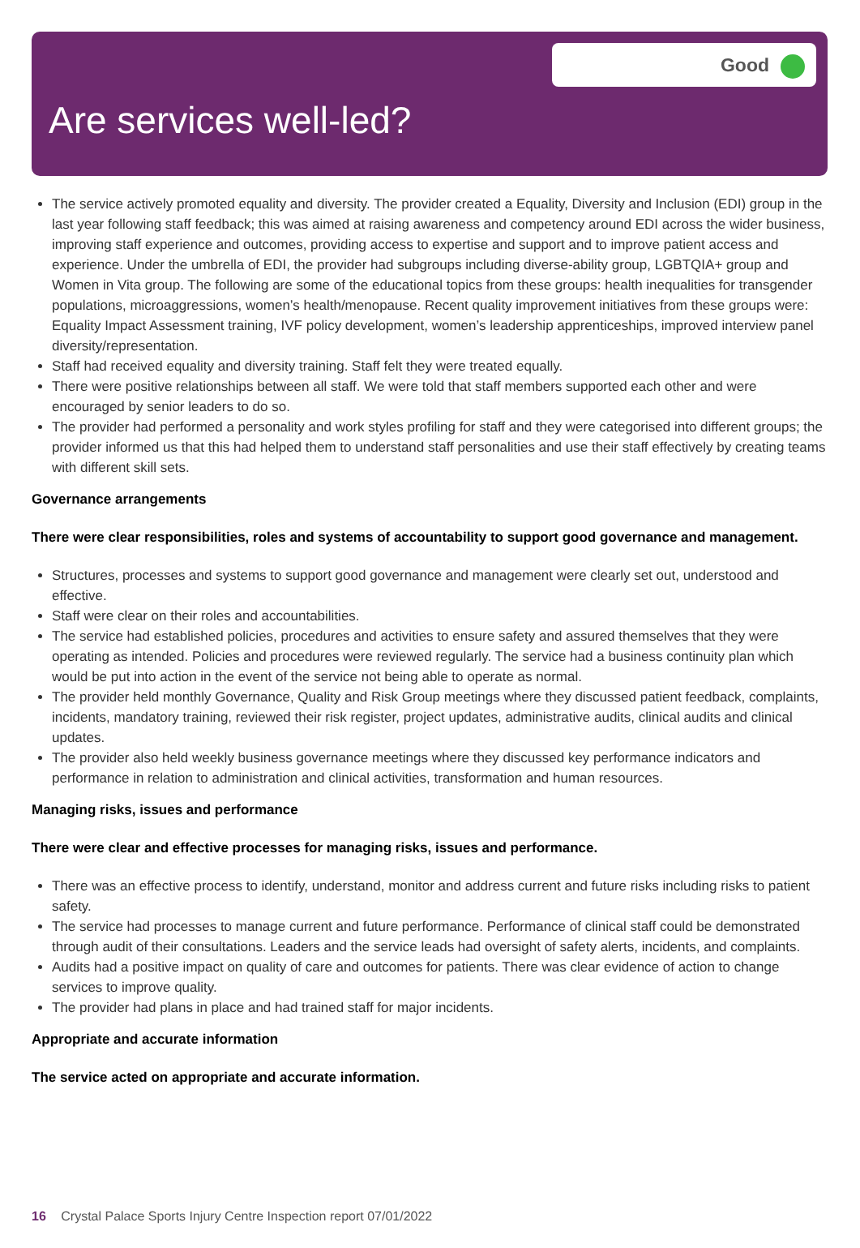Good
Are services well-led?
The service actively promoted equality and diversity. The provider created a Equality, Diversity and Inclusion (EDI) group in the last year following staff feedback; this was aimed at raising awareness and competency around EDI across the wider business, improving staff experience and outcomes, providing access to expertise and support and to improve patient access and experience. Under the umbrella of EDI, the provider had subgroups including diverse-ability group, LGBTQIA+ group and Women in Vita group. The following are some of the educational topics from these groups: health inequalities for transgender populations, microaggressions, women’s health/menopause. Recent quality improvement initiatives from these groups were: Equality Impact Assessment training, IVF policy development, women’s leadership apprenticeships, improved interview panel diversity/representation.
Staff had received equality and diversity training. Staff felt they were treated equally.
There were positive relationships between all staff. We were told that staff members supported each other and were encouraged by senior leaders to do so.
The provider had performed a personality and work styles profiling for staff and they were categorised into different groups; the provider informed us that this had helped them to understand staff personalities and use their staff effectively by creating teams with different skill sets.
Governance arrangements
There were clear responsibilities, roles and systems of accountability to support good governance and management.
Structures, processes and systems to support good governance and management were clearly set out, understood and effective.
Staff were clear on their roles and accountabilities.
The service had established policies, procedures and activities to ensure safety and assured themselves that they were operating as intended. Policies and procedures were reviewed regularly. The service had a business continuity plan which would be put into action in the event of the service not being able to operate as normal.
The provider held monthly Governance, Quality and Risk Group meetings where they discussed patient feedback, complaints, incidents, mandatory training, reviewed their risk register, project updates, administrative audits, clinical audits and clinical updates.
The provider also held weekly business governance meetings where they discussed key performance indicators and performance in relation to administration and clinical activities, transformation and human resources.
Managing risks, issues and performance
There were clear and effective processes for managing risks, issues and performance.
There was an effective process to identify, understand, monitor and address current and future risks including risks to patient safety.
The service had processes to manage current and future performance. Performance of clinical staff could be demonstrated through audit of their consultations. Leaders and the service leads had oversight of safety alerts, incidents, and complaints.
Audits had a positive impact on quality of care and outcomes for patients. There was clear evidence of action to change services to improve quality.
The provider had plans in place and had trained staff for major incidents.
Appropriate and accurate information
The service acted on appropriate and accurate information.
16 Crystal Palace Sports Injury Centre Inspection report 07/01/2022